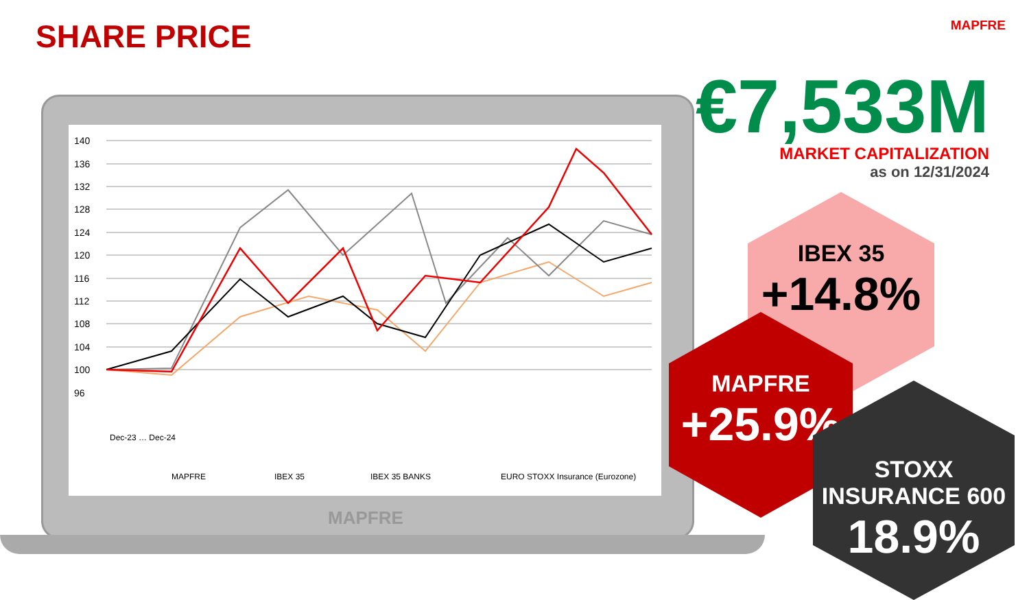SHARE PRICE MAPFRE
140
136
132
128
124
120
116
112
108
104
100
96
Dec-23 … Dec-24
MAPFRE
IBEX 35
IBEX 35 BANKS
EURO STOXX Insurance (Eurozone)
MAPFRE
€7,533M
MARKET CAPITALIZATION
as on 12/31/2024
IBEX 35
+14.8%
MAPFRE
+25.9%
STOXX
INSURANCE 600
18.9%